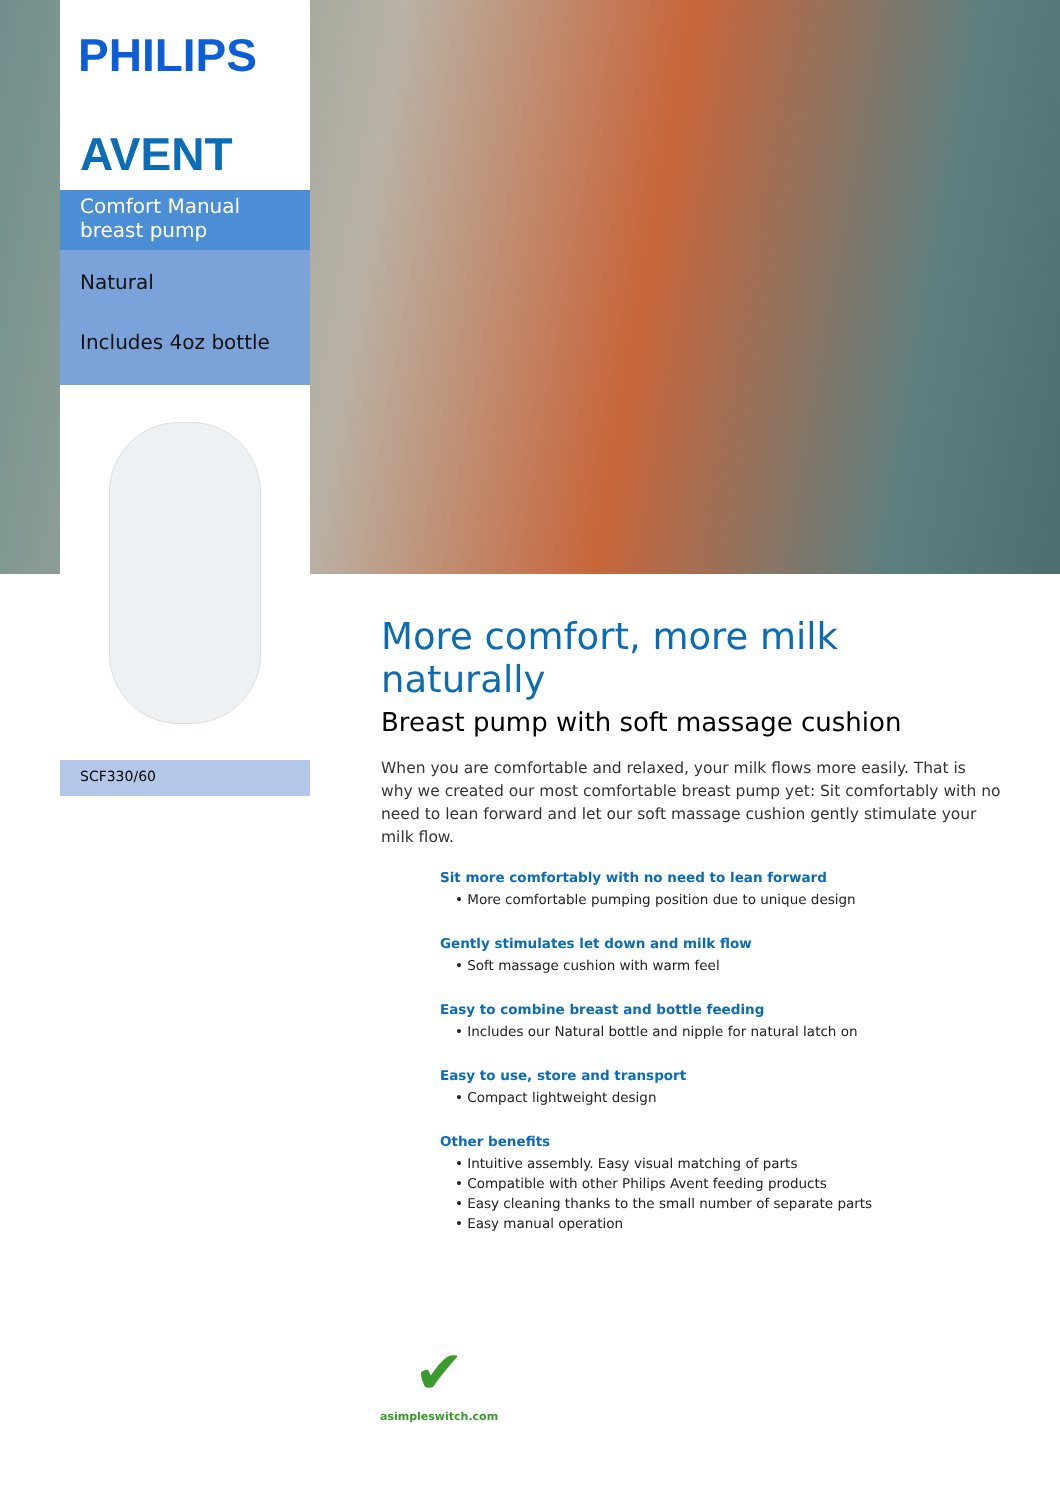PHILIPS
AVENT
Comfort Manual
breast pump
Natural
Includes 4oz bottle
SCF330/60
More comfort, more milk naturally
Breast pump with soft massage cushion
When you are comfortable and relaxed, your milk flows more easily. That is why we created our most comfortable breast pump yet: Sit comfortably with no need to lean forward and let our soft massage cushion gently stimulate your milk flow.
Sit more comfortably with no need to lean forward
• More comfortable pumping position due to unique design
Gently stimulates let down and milk flow
• Soft massage cushion with warm feel
Easy to combine breast and bottle feeding
• Includes our Natural bottle and nipple for natural latch on
Easy to use, store and transport
• Compact lightweight design
Other benefits
• Intuitive assembly. Easy visual matching of parts
• Compatible with other Philips Avent feeding products
• Easy cleaning thanks to the small number of separate parts
• Easy manual operation
✔
asimpleswitch.com